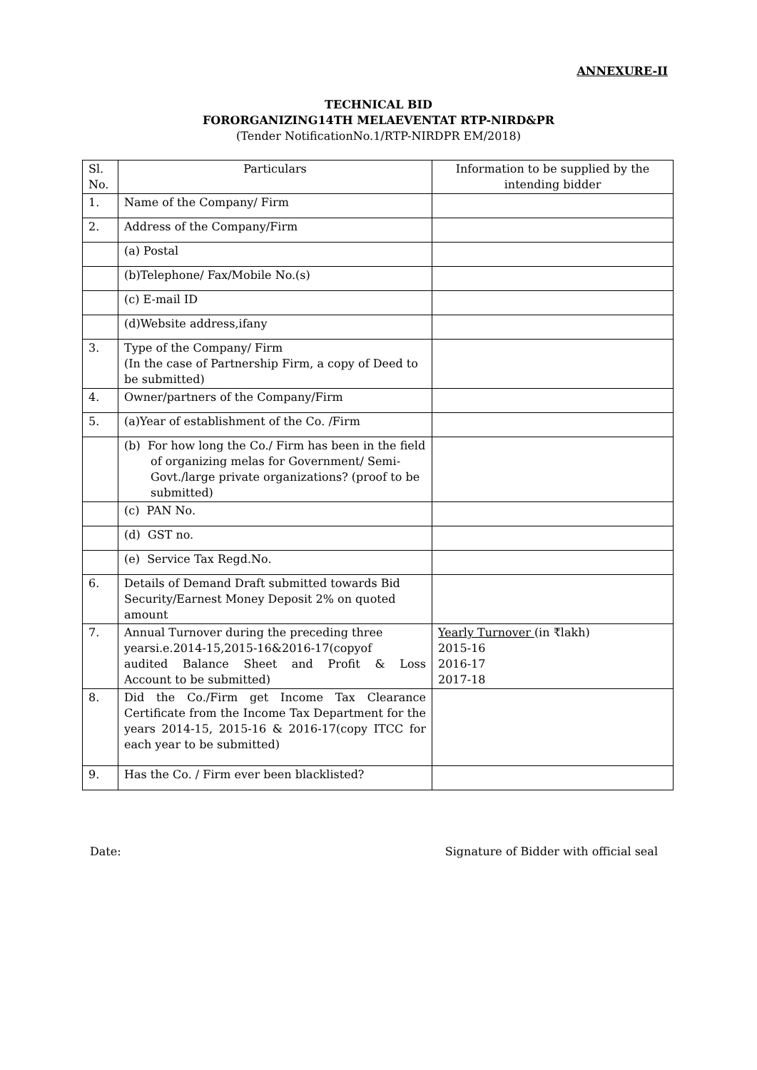ANNEXURE-II
TECHNICAL BID
FORORGANIZING14TH MELAEVENTAT RTP-NIRD&PR
(Tender NotificationNo.1/RTP-NIRDPR EM/2018)
| Sl. No. | Particulars | Information to be supplied by the intending bidder |
| --- | --- | --- |
| 1. | Name of the Company/ Firm | |
| 2. | Address of the Company/Firm | |
| | (a) Postal | |
| | (b)Telephone/ Fax/Mobile No.(s) | |
| | (c) E-mail ID | |
| | (d)Website address,ifany | |
| 3. | Type of the Company/ Firm (In the case of Partnership Firm, a copy of Deed to be submitted) | |
| 4. | Owner/partners of the Company/Firm | |
| 5. | (a)Year of establishment of the Co. /Firm | |
| | (b) For how long the Co./ Firm has been in the field of organizing melas for Government/ Semi-Govt./large private organizations? (proof to be submitted) | |
| | (c) PAN No. | |
| | (d) GST no. | |
| | (e) Service Tax Regd.No. | |
| 6. | Details of Demand Draft submitted towards Bid Security/Earnest Money Deposit 2% on quoted amount | |
| 7. | Annual Turnover during the preceding three yearsi.e.2014-15,2015-16&2016-17(copyof audited Balance Sheet and Profit & Loss Account to be submitted) | Yearly Turnover (in ₹lakh) 2015-16 2016-17 2017-18 |
| 8. | Did the Co./Firm get Income Tax Clearance Certificate from the Income Tax Department for the years 2014-15, 2015-16 & 2016-17(copy ITCC for each year to be submitted) | |
| 9. | Has the Co. / Firm ever been blacklisted? | |
Date: Signature of Bidder with official seal